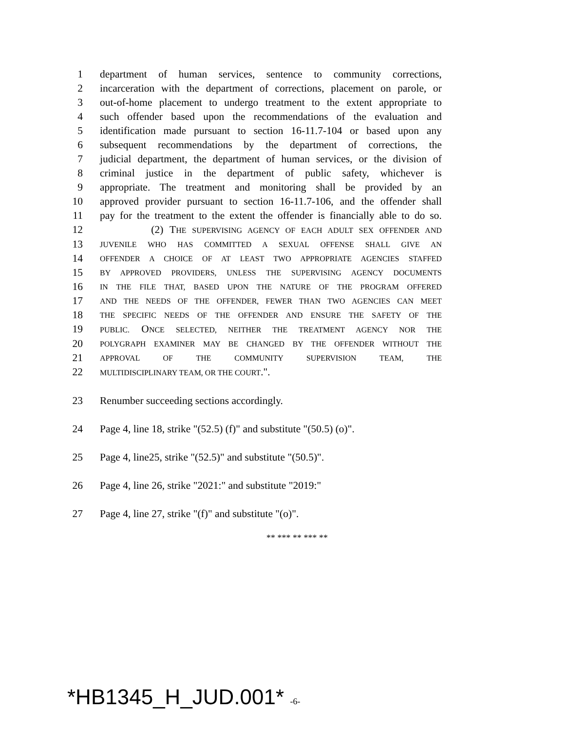1 department of human services, sentence to community corrections,
2 incarceration with the department of corrections, placement on parole, or
3 out-of-home placement to undergo treatment to the extent appropriate to
4 such offender based upon the recommendations of the evaluation and
5 identification made pursuant to section 16-11.7-104 or based upon any
6 subsequent recommendations by the department of corrections, the
7 judicial department, the department of human services, or the division of
8 criminal justice in the department of public safety, whichever is
9 appropriate. The treatment and monitoring shall be provided by an
10 approved provider pursuant to section 16-11.7-106, and the offender shall
11 pay for the treatment to the extent the offender is financially able to do so.
12 (2) THE SUPERVISING AGENCY OF EACH ADULT SEX OFFENDER AND
13 JUVENILE WHO HAS COMMITTED A SEXUAL OFFENSE SHALL GIVE AN
14 OFFENDER A CHOICE OF AT LEAST TWO APPROPRIATE AGENCIES STAFFED
15 BY APPROVED PROVIDERS, UNLESS THE SUPERVISING AGENCY DOCUMENTS
16 IN THE FILE THAT, BASED UPON THE NATURE OF THE PROGRAM OFFERED
17 AND THE NEEDS OF THE OFFENDER, FEWER THAN TWO AGENCIES CAN MEET
18 THE SPECIFIC NEEDS OF THE OFFENDER AND ENSURE THE SAFETY OF THE
19 PUBLIC. ONCE SELECTED, NEITHER THE TREATMENT AGENCY NOR THE
20 POLYGRAPH EXAMINER MAY BE CHANGED BY THE OFFENDER WITHOUT THE
21 APPROVAL OF THE COMMUNITY SUPERVISION TEAM, THE
22 MULTIDISCIPLINARY TEAM, OR THE COURT.".
23 Renumber succeeding sections accordingly.
24 Page 4, line 18, strike "(52.5) (f)" and substitute "(50.5) (o)".
25 Page 4, line25, strike "(52.5)" and substitute "(50.5)".
26 Page 4, line 26, strike "2021:" and substitute "2019:"
27 Page 4, line 27, strike "(f)" and substitute "(o)".
** *** ** *** **
*HB1345_H_JUD.001* -6-